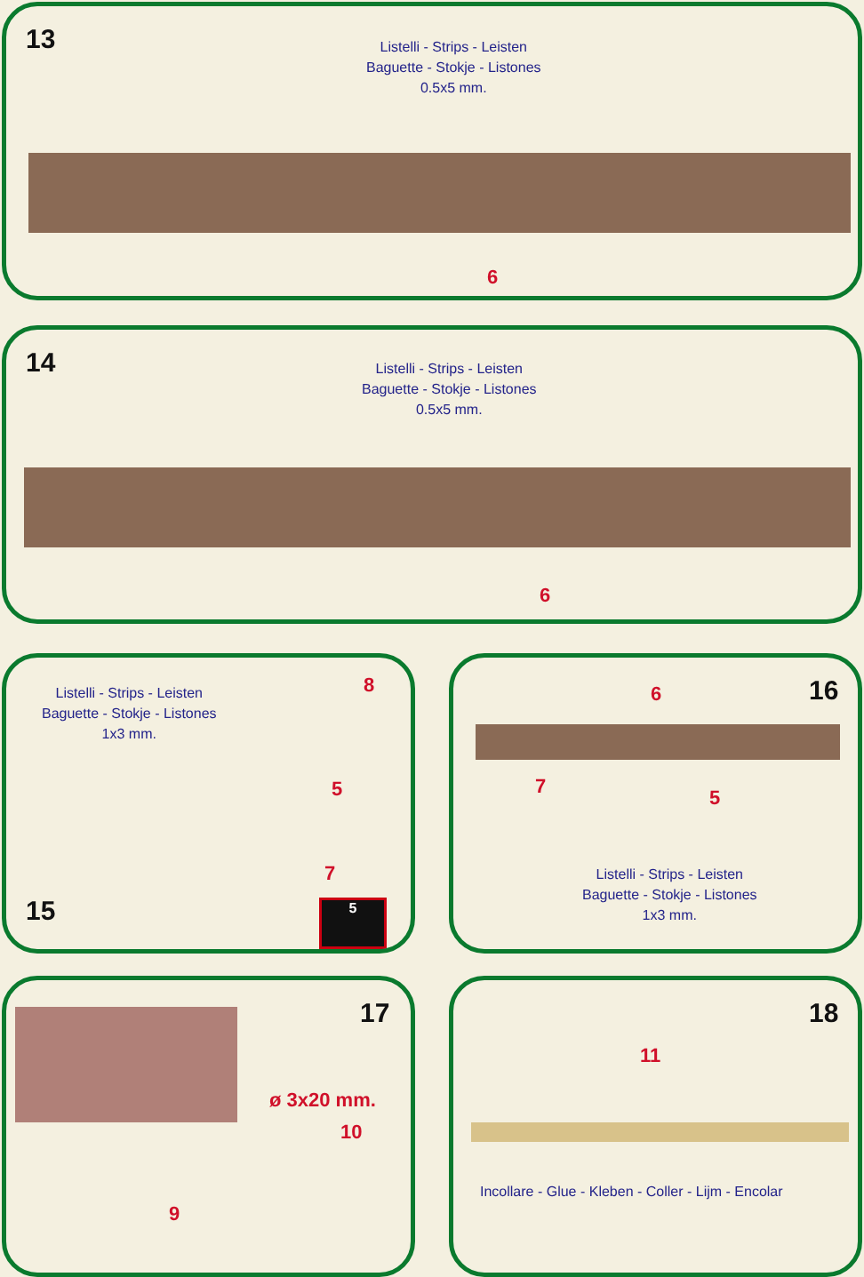13
Listelli - Strips - Leisten
Baguette - Stokje - Listones
0.5x5 mm.
6
14
Listelli - Strips - Leisten
Baguette - Stokje - Listones
0.5x5 mm.
6
Listelli - Strips - Leisten
Baguette - Stokje - Listones
1x3 mm.
8
5
7
15 5
6 16
7 5
Listelli - Strips - Leisten
Baguette - Stokje - Listones
1x3 mm.
17
ø 3x20 mm.
10
9
18
11
Incollare - Glue - Kleben - Coller - Lijm - Encolar